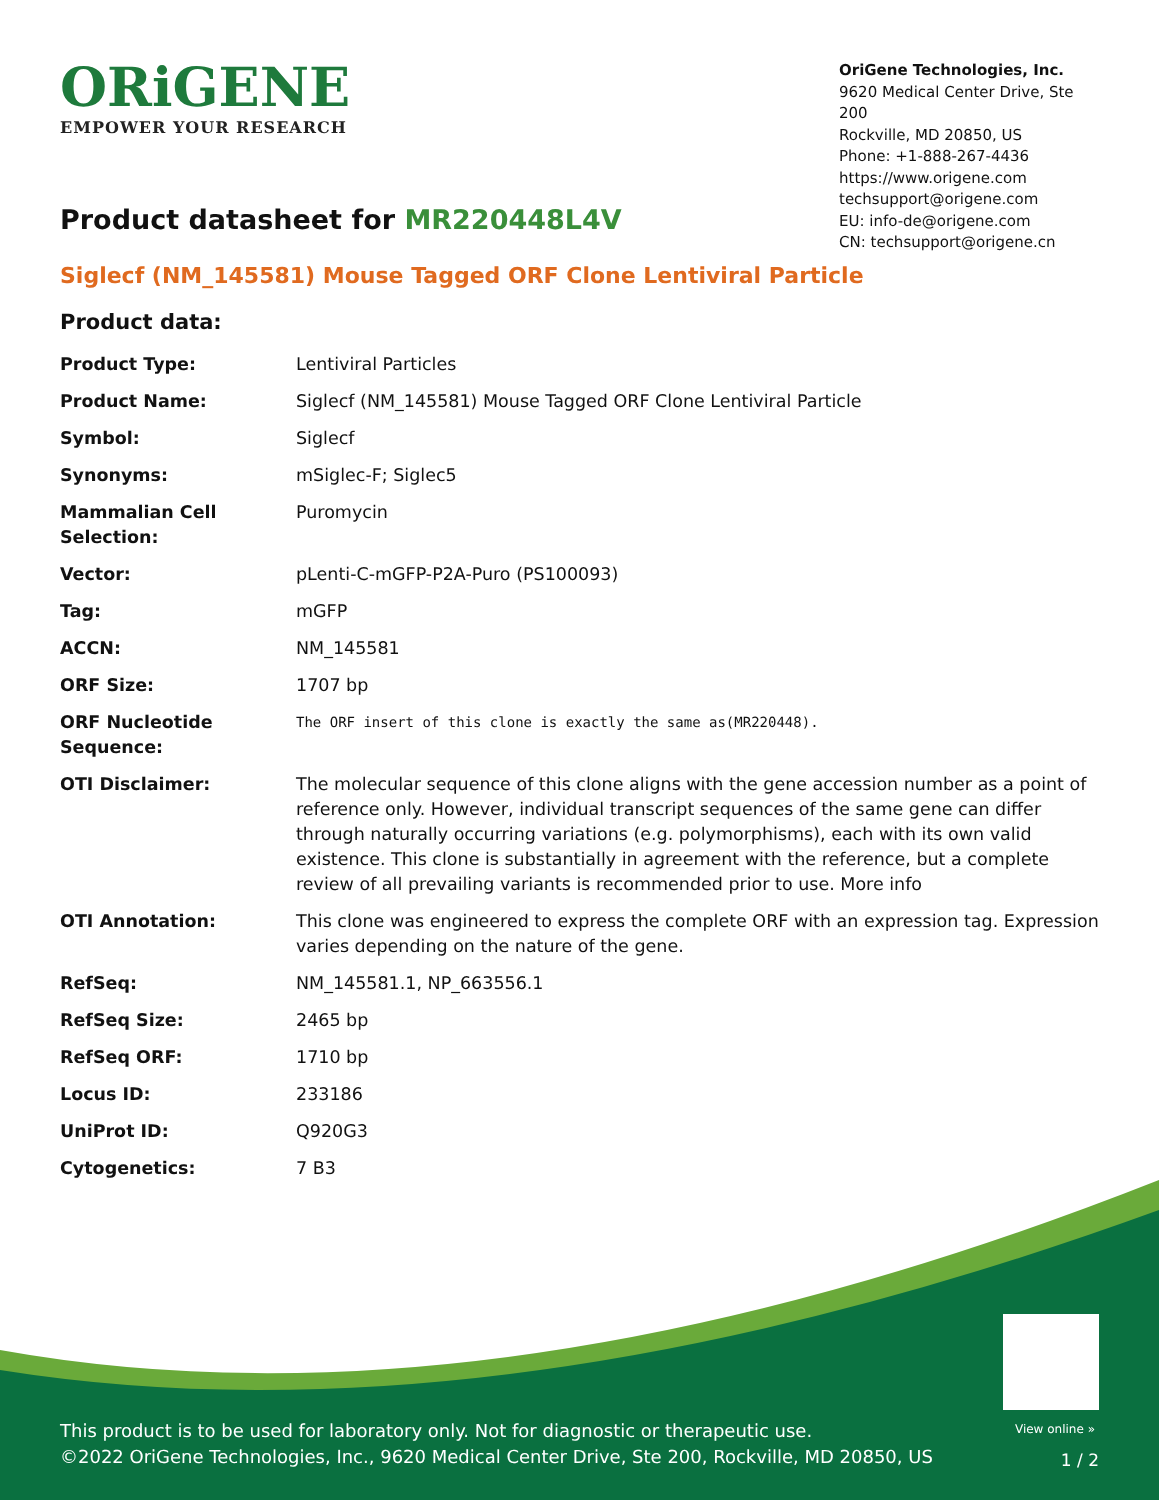ORiGENE
EMPOWER YOUR RESEARCH
OriGene Technologies, Inc.
9620 Medical Center Drive, Ste 200
Rockville, MD 20850, US
Phone: +1-888-267-4436
https://www.origene.com
techsupport@origene.com
EU: info-de@origene.com
CN: techsupport@origene.cn
Product datasheet for MR220448L4V
Siglecf (NM_145581) Mouse Tagged ORF Clone Lentiviral Particle
Product data:
| Product Type: | Lentiviral Particles |
| Product Name: | Siglecf (NM_145581) Mouse Tagged ORF Clone Lentiviral Particle |
| Symbol: | Siglecf |
| Synonyms: | mSiglec-F; Siglec5 |
| Mammalian Cell Selection: | Puromycin |
| Vector: | pLenti-C-mGFP-P2A-Puro (PS100093) |
| Tag: | mGFP |
| ACCN: | NM_145581 |
| ORF Size: | 1707 bp |
| ORF Nucleotide Sequence: | The ORF insert of this clone is exactly the same as(MR220448). |
| OTI Disclaimer: | The molecular sequence of this clone aligns with the gene accession number as a point of reference only. However, individual transcript sequences of the same gene can differ through naturally occurring variations (e.g. polymorphisms), each with its own valid existence. This clone is substantially in agreement with the reference, but a complete review of all prevailing variants is recommended prior to use. More info |
| OTI Annotation: | This clone was engineered to express the complete ORF with an expression tag. Expression varies depending on the nature of the gene. |
| RefSeq: | NM_145581.1 , NP_663556.1 |
| RefSeq Size: | 2465 bp |
| RefSeq ORF: | 1710 bp |
| Locus ID: | 233186 |
| UniProt ID: | Q920G3 |
| Cytogenetics: | 7 B3 |
View online »
This product is to be used for laboratory only. Not for diagnostic or therapeutic use.
©2022 OriGene Technologies, Inc., 9620 Medical Center Drive, Ste 200, Rockville, MD 20850, US
1 / 2